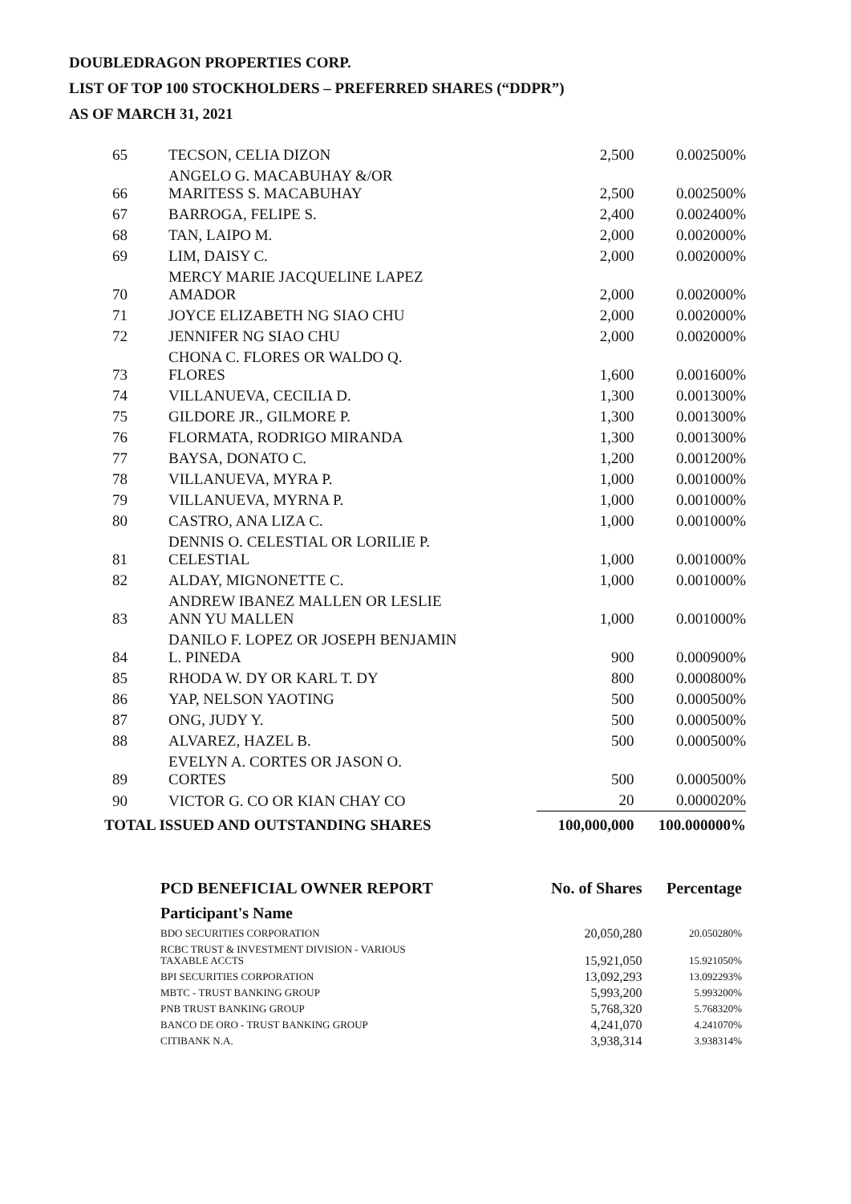DOUBLEDRAGON PROPERTIES CORP.
LIST OF TOP 100 STOCKHOLDERS – PREFERRED SHARES (“DDPR”)
AS OF MARCH 31, 2021
| 65 | TECSON, CELIA DIZON | 2,500 | 0.002500% |
| 66 | ANGELO G. MACABUHAY &/OR MARITESS S. MACABUHAY | 2,500 | 0.002500% |
| 67 | BARROGA, FELIPE S. | 2,400 | 0.002400% |
| 68 | TAN, LAIPO M. | 2,000 | 0.002000% |
| 69 | LIM, DAISY C. | 2,000 | 0.002000% |
| 70 | MERCY MARIE JACQUELINE LAPEZ AMADOR | 2,000 | 0.002000% |
| 71 | JOYCE ELIZABETH NG SIAO CHU | 2,000 | 0.002000% |
| 72 | JENNIFER NG SIAO CHU | 2,000 | 0.002000% |
| 73 | CHONA C. FLORES OR WALDO Q. FLORES | 1,600 | 0.001600% |
| 74 | VILLANUEVA, CECILIA D. | 1,300 | 0.001300% |
| 75 | GILDORE JR., GILMORE P. | 1,300 | 0.001300% |
| 76 | FLORMATA, RODRIGO MIRANDA | 1,300 | 0.001300% |
| 77 | BAYSA, DONATO C. | 1,200 | 0.001200% |
| 78 | VILLANUEVA, MYRA P. | 1,000 | 0.001000% |
| 79 | VILLANUEVA, MYRNA P. | 1,000 | 0.001000% |
| 80 | CASTRO, ANA LIZA C. | 1,000 | 0.001000% |
| 81 | DENNIS O. CELESTIAL OR LORILIE P. CELESTIAL | 1,000 | 0.001000% |
| 82 | ALDAY, MIGNONETTE C. | 1,000 | 0.001000% |
| 83 | ANDREW IBANEZ MALLEN OR LESLIE ANN YU MALLEN | 1,000 | 0.001000% |
| 84 | DANILO F. LOPEZ OR JOSEPH BENJAMIN L. PINEDA | 900 | 0.000900% |
| 85 | RHODA W. DY OR KARL T. DY | 800 | 0.000800% |
| 86 | YAP, NELSON YAOTING | 500 | 0.000500% |
| 87 | ONG, JUDY Y. | 500 | 0.000500% |
| 88 | ALVAREZ, HAZEL B. | 500 | 0.000500% |
| 89 | EVELYN A. CORTES OR JASON O. CORTES | 500 | 0.000500% |
| 90 | VICTOR G. CO OR KIAN CHAY CO | 20 | 0.000020% |
| TOTAL ISSUED AND OUTSTANDING SHARES | | 100,000,000 | 100.000000% |
| PCD BENEFICIAL OWNER REPORT | No. of Shares | Percentage |
| --- | --- | --- |
| Participant's Name | | |
| BDO SECURITIES CORPORATION | 20,050,280 | 20.050280% |
| RCBC TRUST & INVESTMENT DIVISION - VARIOUS TAXABLE ACCTS | 15,921,050 | 15.921050% |
| BPI SECURITIES CORPORATION | 13,092,293 | 13.092293% |
| MBTC - TRUST BANKING GROUP | 5,993,200 | 5.993200% |
| PNB TRUST BANKING GROUP | 5,768,320 | 5.768320% |
| BANCO DE ORO - TRUST BANKING GROUP | 4,241,070 | 4.241070% |
| CITIBANK N.A. | 3,938,314 | 3.938314% |